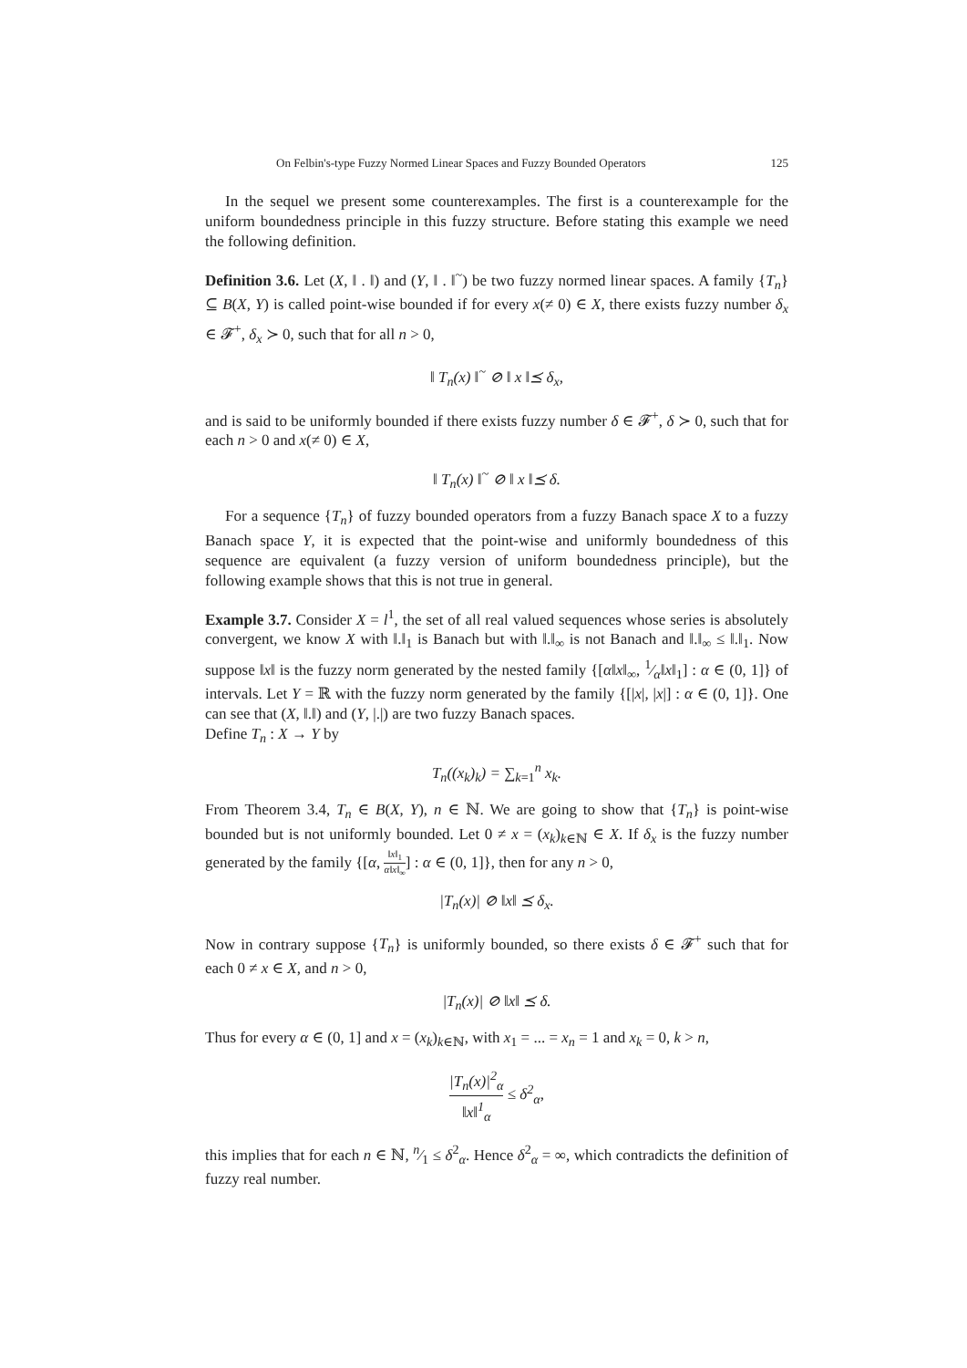On Felbin's-type Fuzzy Normed Linear Spaces and Fuzzy Bounded Operators 125
In the sequel we present some counterexamples. The first is a counterexample for the uniform boundedness principle in this fuzzy structure. Before stating this example we need the following definition.
Definition 3.6. Let (X, ‖ . ‖) and (Y, ‖ . ‖<sup>~</sup>) be two fuzzy normed linear spaces. A family {T<sub>n</sub>} ⊆ B(X, Y) is called point-wise bounded if for every x(≠ 0) ∈ X, there exists fuzzy number δ<sub>x</sub> ∈ 𝓕<sup>+</sup>, δ<sub>x</sub> ≻ 0, such that for all n > 0,
‖ T<sub>n</sub>(x) ‖<sup>~</sup> ⊘ ‖ x ‖⪯ δ<sub>x</sub>,
and is said to be uniformly bounded if there exists fuzzy number δ ∈ 𝓕<sup>+</sup>, δ ≻ 0, such that for each n > 0 and x(≠ 0) ∈ X,
‖ T<sub>n</sub>(x) ‖<sup>~</sup> ⊘ ‖ x ‖⪯ δ.
For a sequence {T<sub>n</sub>} of fuzzy bounded operators from a fuzzy Banach space X to a fuzzy Banach space Y, it is expected that the point-wise and uniformly boundedness of this sequence are equivalent (a fuzzy version of uniform boundedness principle), but the following example shows that this is not true in general.
Example 3.7. Consider X = l<sup>1</sup>, the set of all real valued sequences whose series is absolutely convergent, we know X with ‖.‖<sub>1</sub> is Banach but with ‖.‖<sub>∞</sub> is not Banach and ‖.‖<sub>∞</sub> ≤ ‖.‖<sub>1</sub>. Now suppose ‖x‖ is the fuzzy norm generated by the nested family {[α‖x‖<sub>∞</sub>, 1⁄α‖x‖<sub>1</sub>] : α ∈ (0, 1]} of intervals. Let Y = ℝ with the fuzzy norm generated by the family {[|x|, |x|] : α ∈ (0, 1]}. One can see that (X, ‖.‖) and (Y, |.|) are two fuzzy Banach spaces.
Define T<sub>n</sub> : X → Y by
T<sub>n</sub>((x<sub>k</sub>)<sub>k</sub>) = ∑<sub>k=1</sub><sup>n</sup> x<sub>k</sub>.
From Theorem 3.4, T<sub>n</sub> ∈ B(X, Y), n ∈ ℕ. We are going to show that {T<sub>n</sub>} is point-wise bounded but is not uniformly bounded. Let 0 ≠ x = (x<sub>k</sub>)<sub>k∈ℕ</sub> ∈ X. If δ<sub>x</sub> is the fuzzy number generated by the family {[α, ‖x‖<sub>1</sub> α‖x‖<sub>∞</sub>] : α ∈ (0, 1]}, then for any n > 0,
|T<sub>n</sub>(x)| ⊘ ‖x‖ ⪯ δ<sub>x</sub>.
Now in contrary suppose {T<sub>n</sub>} is uniformly bounded, so there exists δ ∈ 𝓕<sup>+</sup> such that for each 0 ≠ x ∈ X, and n > 0,
|T<sub>n</sub>(x)| ⊘ ‖x‖ ⪯ δ.
Thus for every α ∈ (0, 1] and x = (x<sub>k</sub>)<sub>k∈ℕ</sub>, with x<sub>1</sub> = ... = x<sub>n</sub> = 1 and x<sub>k</sub> = 0, k > n,
|T<sub>n</sub>(x)|<sup>2</sup><sub>α</sub> ‖x‖<sup>1</sup><sub>α</sub> ≤ δ<sup>2</sup><sub>α</sub>,
this implies that for each n ∈ ℕ, n⁄1 ≤ δ<sup>2</sup><sub>α</sub>. Hence δ<sup>2</sup><sub>α</sub> = ∞, which contradicts the definition of fuzzy real number.